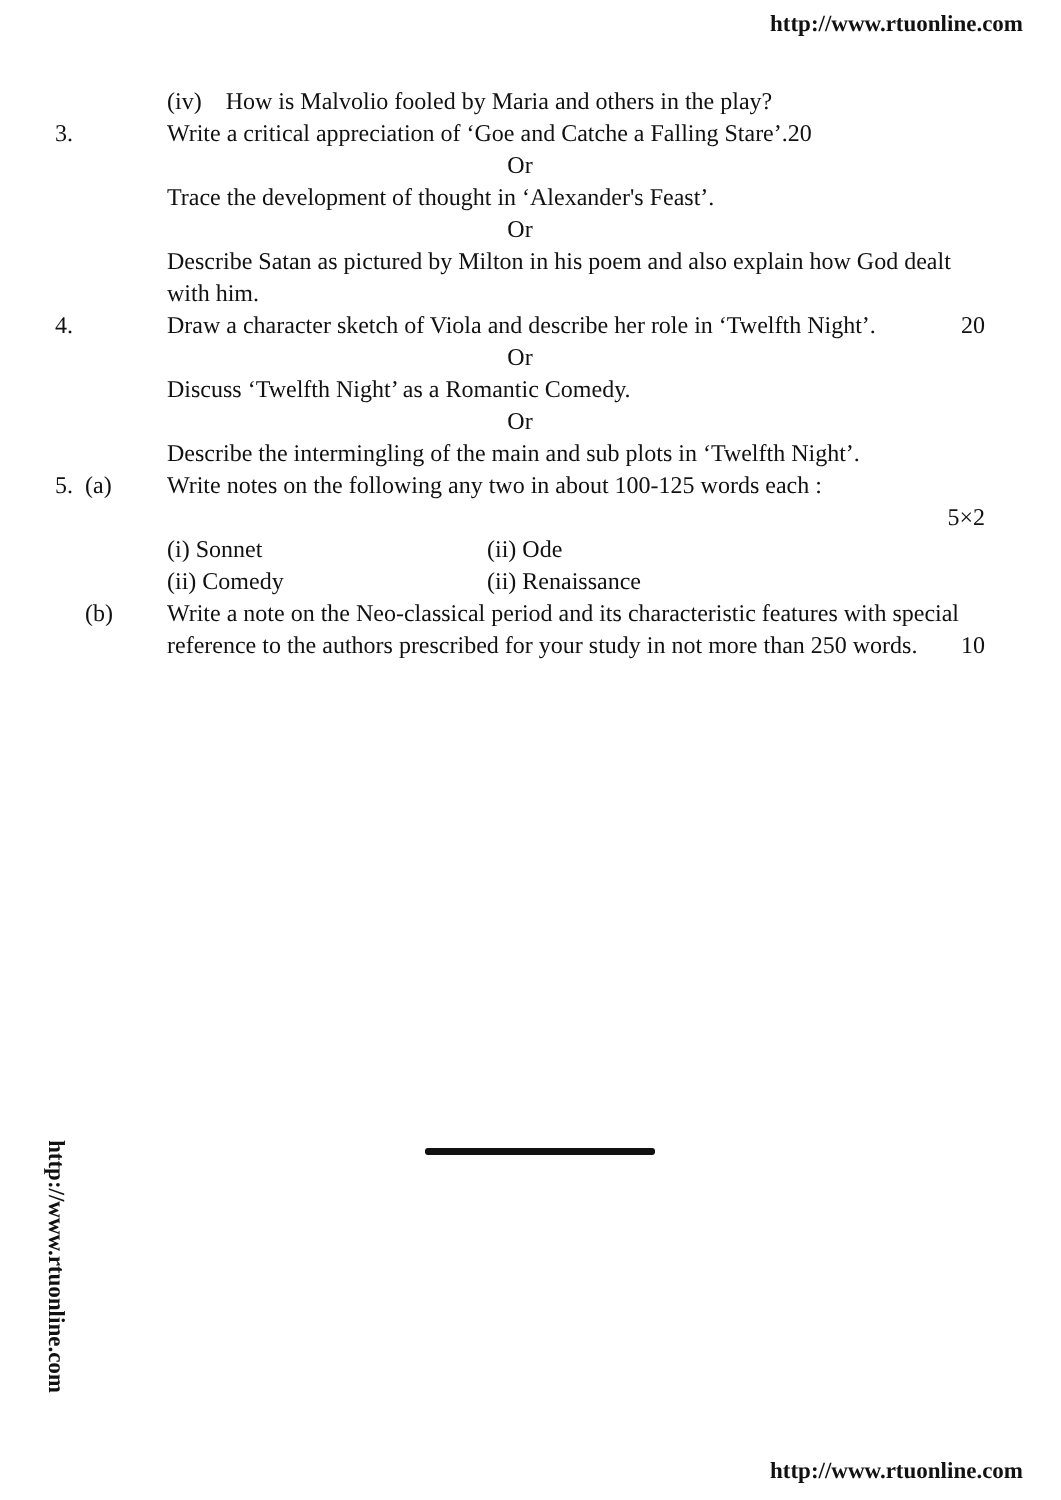http://www.rtuonline.com
(iv) How is Malvolio fooled by Maria and others in the play?
3. Write a critical appreciation of ‘Goe and Catche a Falling Stare’.20
Or
Trace the development of thought in ‘Alexander's Feast’.
Or
Describe Satan as pictured by Milton in his poem and also explain how God dealt with him.
4. Draw a character sketch of Viola and describe her role in ‘Twelfth Night’. 20
Or
Discuss ‘Twelfth Night’ as a Romantic Comedy.
Or
Describe the intermingling of the main and sub plots in ‘Twelfth Night’.
5. (a) Write notes on the following any two in about 100-125 words each :
5×2
(i) Sonnet (ii) Ode (ii) Comedy (ii) Renaissance
(b) Write a note on the Neo-classical period and its characteristic features with special reference to the authors prescribed for your study in not more than 250 words. 10
http://www.rtuonline.com
http://www.rtuonline.com